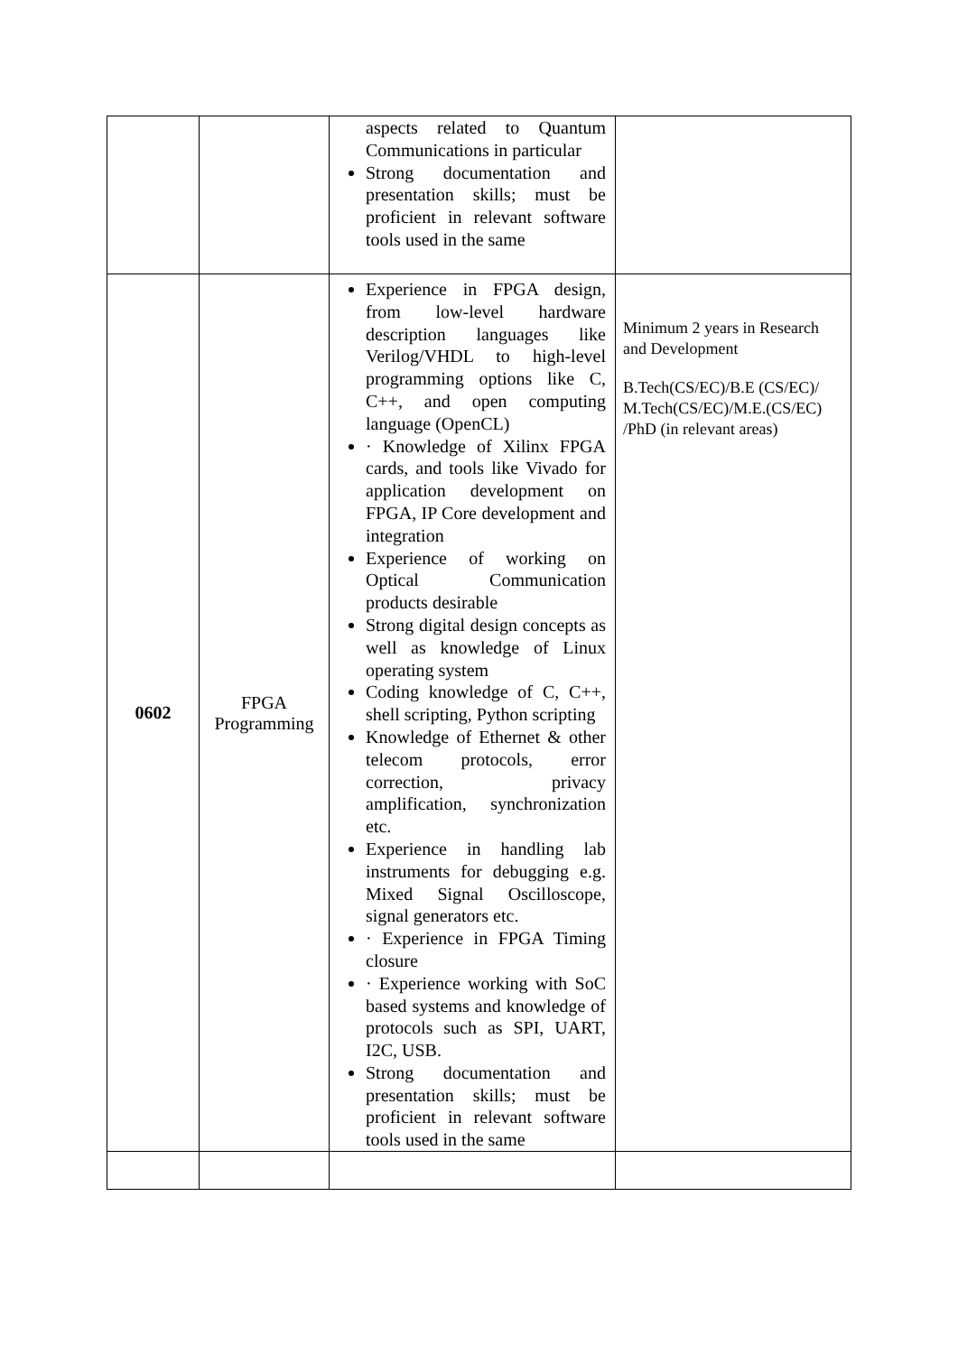| | | aspects related to Quantum Communications in particular Strong documentation and presentation skills; must be proficient in relevant software tools used in the same | |
| 0602 | FPGA Programming | Experience in FPGA design, from low-level hardware description languages like Verilog/VHDL to high-level programming options like C, C++, and open computing language (OpenCL) · Knowledge of Xilinx FPGA cards, and tools like Vivado for application development on FPGA, IP Core development and integration Experience of working on Optical Communication products desirable Strong digital design concepts as well as knowledge of Linux operating system Coding knowledge of C, C++, shell scripting, Python scripting Knowledge of Ethernet & other telecom protocols, error correction, privacy amplification, synchronization etc. Experience in handling lab instruments for debugging e.g. Mixed Signal Oscilloscope, signal generators etc. · Experience in FPGA Timing closure · Experience working with SoC based systems and knowledge of protocols such as SPI, UART, I2C, USB. Strong documentation and presentation skills; must be proficient in relevant software tools used in the same | Minimum 2 years in Research and Development B.Tech(CS/EC)/B.E (CS/EC)/ M.Tech(CS/EC)/M.E.(CS/EC) /PhD (in relevant areas) |